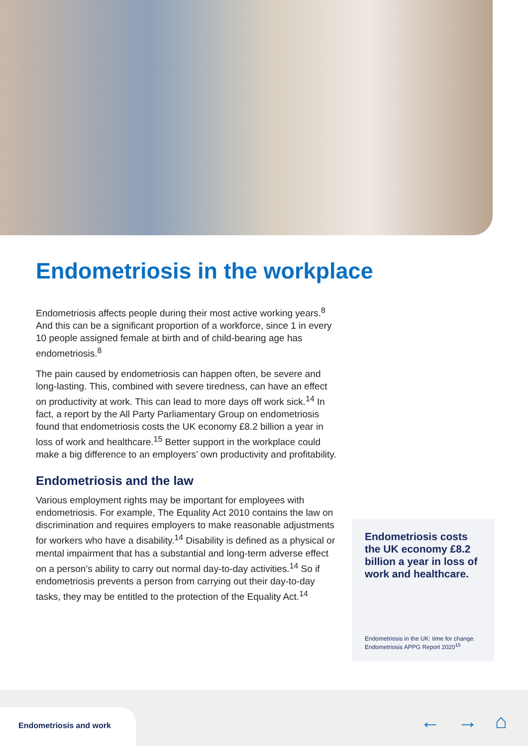Endometriosis in the workplace
Endometriosis affects people during their most active working years.<sup>8</sup> And this can be a significant proportion of a workforce, since 1 in every 10 people assigned female at birth and of child-bearing age has endometriosis.<sup>8</sup>
The pain caused by endometriosis can happen often, be severe and long-lasting. This, combined with severe tiredness, can have an effect on productivity at work. This can lead to more days off work sick.<sup>14</sup> In fact, a report by the All Party Parliamentary Group on endometriosis found that endometriosis costs the UK economy £8.2 billion a year in loss of work and healthcare.<sup>15</sup> Better support in the workplace could make a big difference to an employers’ own productivity and profitability.
Endometriosis and the law
Various employment rights may be important for employees with endometriosis. For example, The Equality Act 2010 contains the law on discrimination and requires employers to make reasonable adjustments for workers who have a disability.<sup>14</sup> Disability is defined as a physical or mental impairment that has a substantial and long-term adverse effect on a person’s ability to carry out normal day-to-day activities.<sup>14</sup> So if endometriosis prevents a person from carrying out their day-to-day tasks, they may be entitled to the protection of the Equality Act.<sup>14</sup>
Endometriosis costs the UK economy £8.2 billion a year in loss of work and healthcare.
Endometriosis in the UK: time for change. Endometriosis APPG Report 2020<sup>15</sup>
Endometriosis and work
← → ⌂